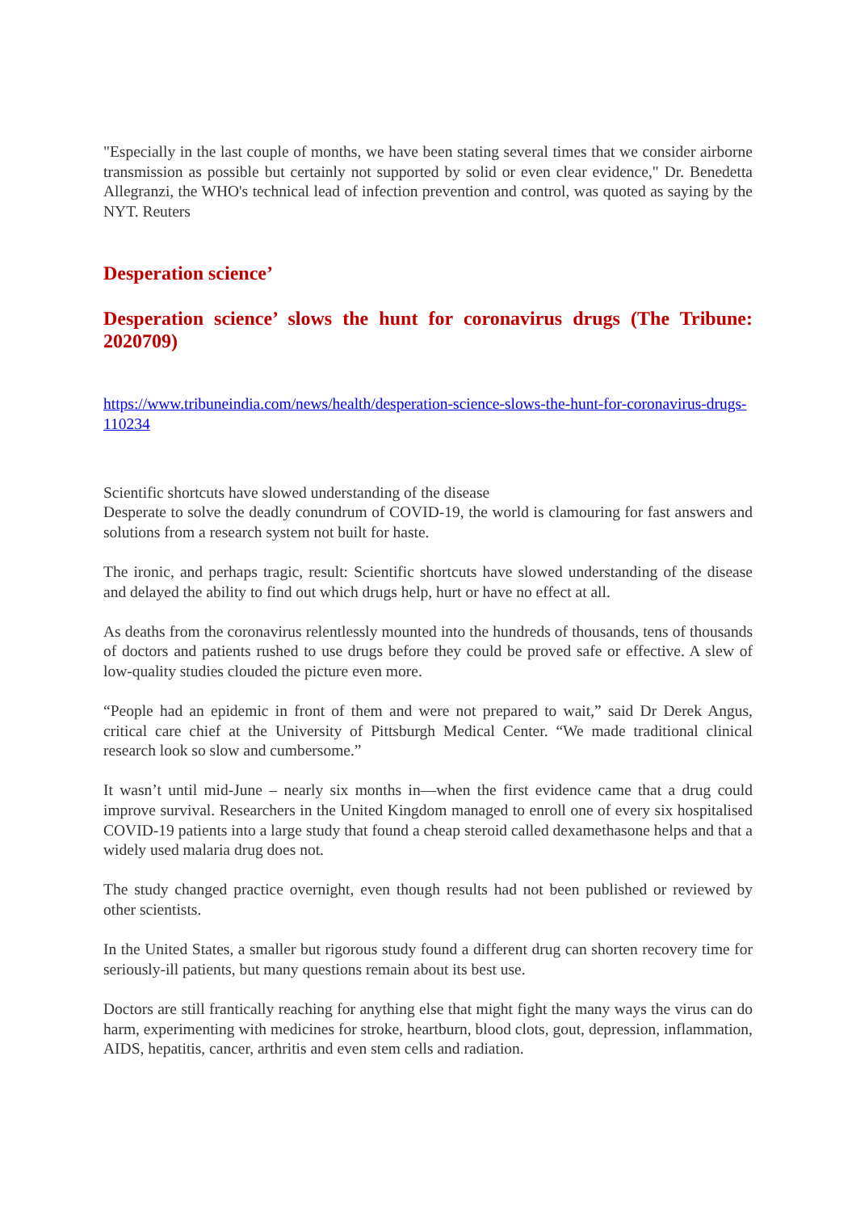"Especially in the last couple of months, we have been stating several times that we consider airborne transmission as possible but certainly not supported by solid or even clear evidence," Dr. Benedetta Allegranzi, the WHO's technical lead of infection prevention and control, was quoted as saying by the NYT. Reuters
Desperation science’
Desperation science’ slows the hunt for coronavirus drugs (The Tribune: 2020709)
https://www.tribuneindia.com/news/health/desperation-science-slows-the-hunt-for-coronavirus-drugs-110234
Scientific shortcuts have slowed understanding of the disease
Desperate to solve the deadly conundrum of COVID-19, the world is clamouring for fast answers and solutions from a research system not built for haste.
The ironic, and perhaps tragic, result: Scientific shortcuts have slowed understanding of the disease and delayed the ability to find out which drugs help, hurt or have no effect at all.
As deaths from the coronavirus relentlessly mounted into the hundreds of thousands, tens of thousands of doctors and patients rushed to use drugs before they could be proved safe or effective. A slew of low-quality studies clouded the picture even more.
“People had an epidemic in front of them and were not prepared to wait,” said Dr Derek Angus, critical care chief at the University of Pittsburgh Medical Center. “We made traditional clinical research look so slow and cumbersome.”
It wasn’t until mid-June – nearly six months in—when the first evidence came that a drug could improve survival. Researchers in the United Kingdom managed to enroll one of every six hospitalised COVID-19 patients into a large study that found a cheap steroid called dexamethasone helps and that a widely used malaria drug does not.
The study changed practice overnight, even though results had not been published or reviewed by other scientists.
In the United States, a smaller but rigorous study found a different drug can shorten recovery time for seriously-ill patients, but many questions remain about its best use.
Doctors are still frantically reaching for anything else that might fight the many ways the virus can do harm, experimenting with medicines for stroke, heartburn, blood clots, gout, depression, inflammation, AIDS, hepatitis, cancer, arthritis and even stem cells and radiation.